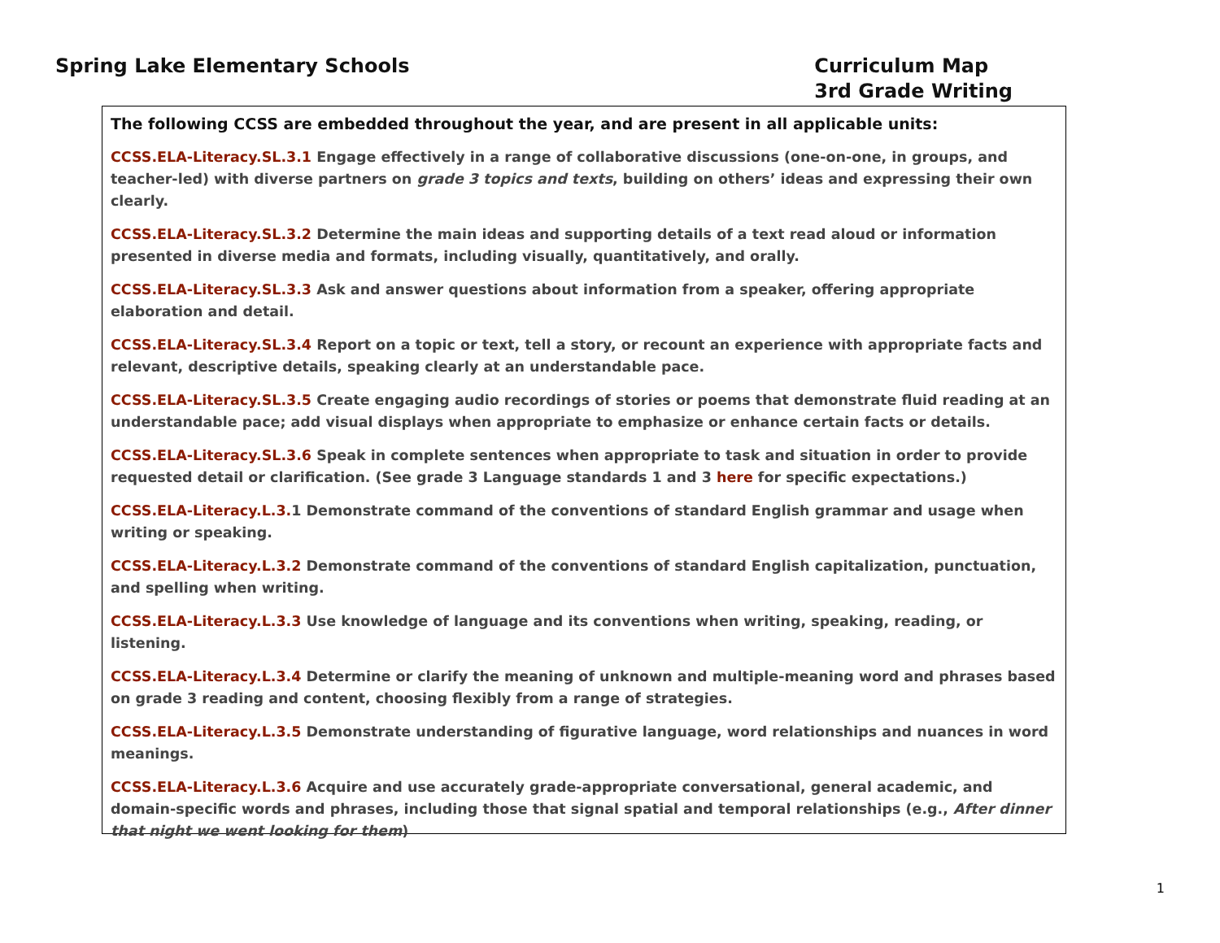Spring Lake Elementary Schools Curriculum Map
3rd Grade Writing
The following CCSS are embedded throughout the year, and are present in all applicable units:
CCSS.ELA-Literacy.SL.3.1 Engage effectively in a range of collaborative discussions (one-on-one, in groups, and teacher-led) with diverse partners on grade 3 topics and texts, building on others’ ideas and expressing their own clearly.
CCSS.ELA-Literacy.SL.3.2 Determine the main ideas and supporting details of a text read aloud or information presented in diverse media and formats, including visually, quantitatively, and orally.
CCSS.ELA-Literacy.SL.3.3 Ask and answer questions about information from a speaker, offering appropriate elaboration and detail.
CCSS.ELA-Literacy.SL.3.4 Report on a topic or text, tell a story, or recount an experience with appropriate facts and relevant, descriptive details, speaking clearly at an understandable pace.
CCSS.ELA-Literacy.SL.3.5 Create engaging audio recordings of stories or poems that demonstrate fluid reading at an understandable pace; add visual displays when appropriate to emphasize or enhance certain facts or details.
CCSS.ELA-Literacy.SL.3.6 Speak in complete sentences when appropriate to task and situation in order to provide requested detail or clarification. (See grade 3 Language standards 1 and 3 here for specific expectations.)
CCSS.ELA-Literacy.L.3. 1 Demonstrate command of the conventions of standard English grammar and usage when writing or speaking.
CCSS.ELA-Literacy.L.3.2 Demonstrate command of the conventions of standard English capitalization, punctuation, and spelling when writing.
CCSS.ELA-Literacy.L.3.3 Use knowledge of language and its conventions when writing, speaking, reading, or listening.
CCSS.ELA-Literacy.L.3.4 Determine or clarify the meaning of unknown and multiple-meaning word and phrases based on grade 3 reading and content, choosing flexibly from a range of strategies.
CCSS.ELA-Literacy.L.3.5 Demonstrate understanding of figurative language, word relationships and nuances in word meanings.
CCSS.ELA-Literacy.L.3.6 Acquire and use accurately grade-appropriate conversational, general academic, and domain-specific words and phrases, including those that signal spatial and temporal relationships (e.g., After dinner that night we went looking for them)
1